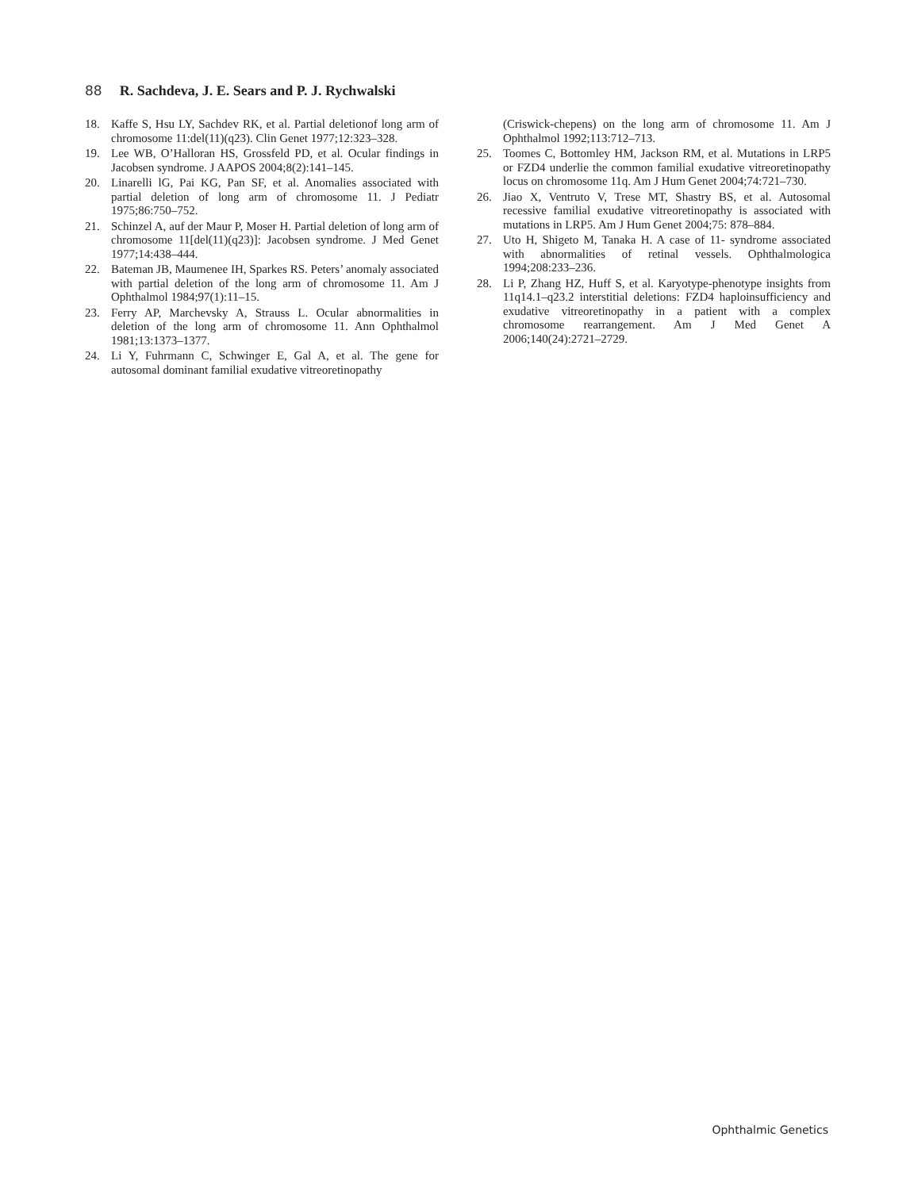88 R. Sachdeva, J. E. Sears and P. J. Rychwalski
18. Kaffe S, Hsu LY, Sachdev RK, et al. Partial deletionof long arm of chromosome 11:del(11)(q23). Clin Genet 1977;12:323–328.
19. Lee WB, O’Halloran HS, Grossfeld PD, et al. Ocular findings in Jacobsen syndrome. J AAPOS 2004;8(2):141–145.
20. Linarelli lG, Pai KG, Pan SF, et al. Anomalies associated with partial deletion of long arm of chromosome 11. J Pediatr 1975;86:750–752.
21. Schinzel A, auf der Maur P, Moser H. Partial deletion of long arm of chromosome 11[del(11)(q23)]: Jacobsen syndrome. J Med Genet 1977;14:438–444.
22. Bateman JB, Maumenee IH, Sparkes RS. Peters’ anomaly associated with partial deletion of the long arm of chromosome 11. Am J Ophthalmol 1984;97(1):11–15.
23. Ferry AP, Marchevsky A, Strauss L. Ocular abnormalities in deletion of the long arm of chromosome 11. Ann Ophthalmol 1981;13:1373–1377.
24. Li Y, Fuhrmann C, Schwinger E, Gal A, et al. The gene for autosomal dominant familial exudative vitreoretinopathy
(Criswick-chepens) on the long arm of chromosome 11. Am J Ophthalmol 1992;113:712–713.
25. Toomes C, Bottomley HM, Jackson RM, et al. Mutations in LRP5 or FZD4 underlie the common familial exudative vitreoretinopathy locus on chromosome 11q. Am J Hum Genet 2004;74:721–730.
26. Jiao X, Ventruto V, Trese MT, Shastry BS, et al. Autosomal recessive familial exudative vitreoretinopathy is associated with mutations in LRP5. Am J Hum Genet 2004;75: 878–884.
27. Uto H, Shigeto M, Tanaka H. A case of 11- syndrome associated with abnormalities of retinal vessels. Ophthalmologica 1994;208:233–236.
28. Li P, Zhang HZ, Huff S, et al. Karyotype-phenotype insights from 11q14.1–q23.2 interstitial deletions: FZD4 haploinsufficiency and exudative vitreoretinopathy in a patient with a complex chromosome rearrangement. Am J Med Genet A 2006;140(24):2721–2729.
Ophthalmic Genetics